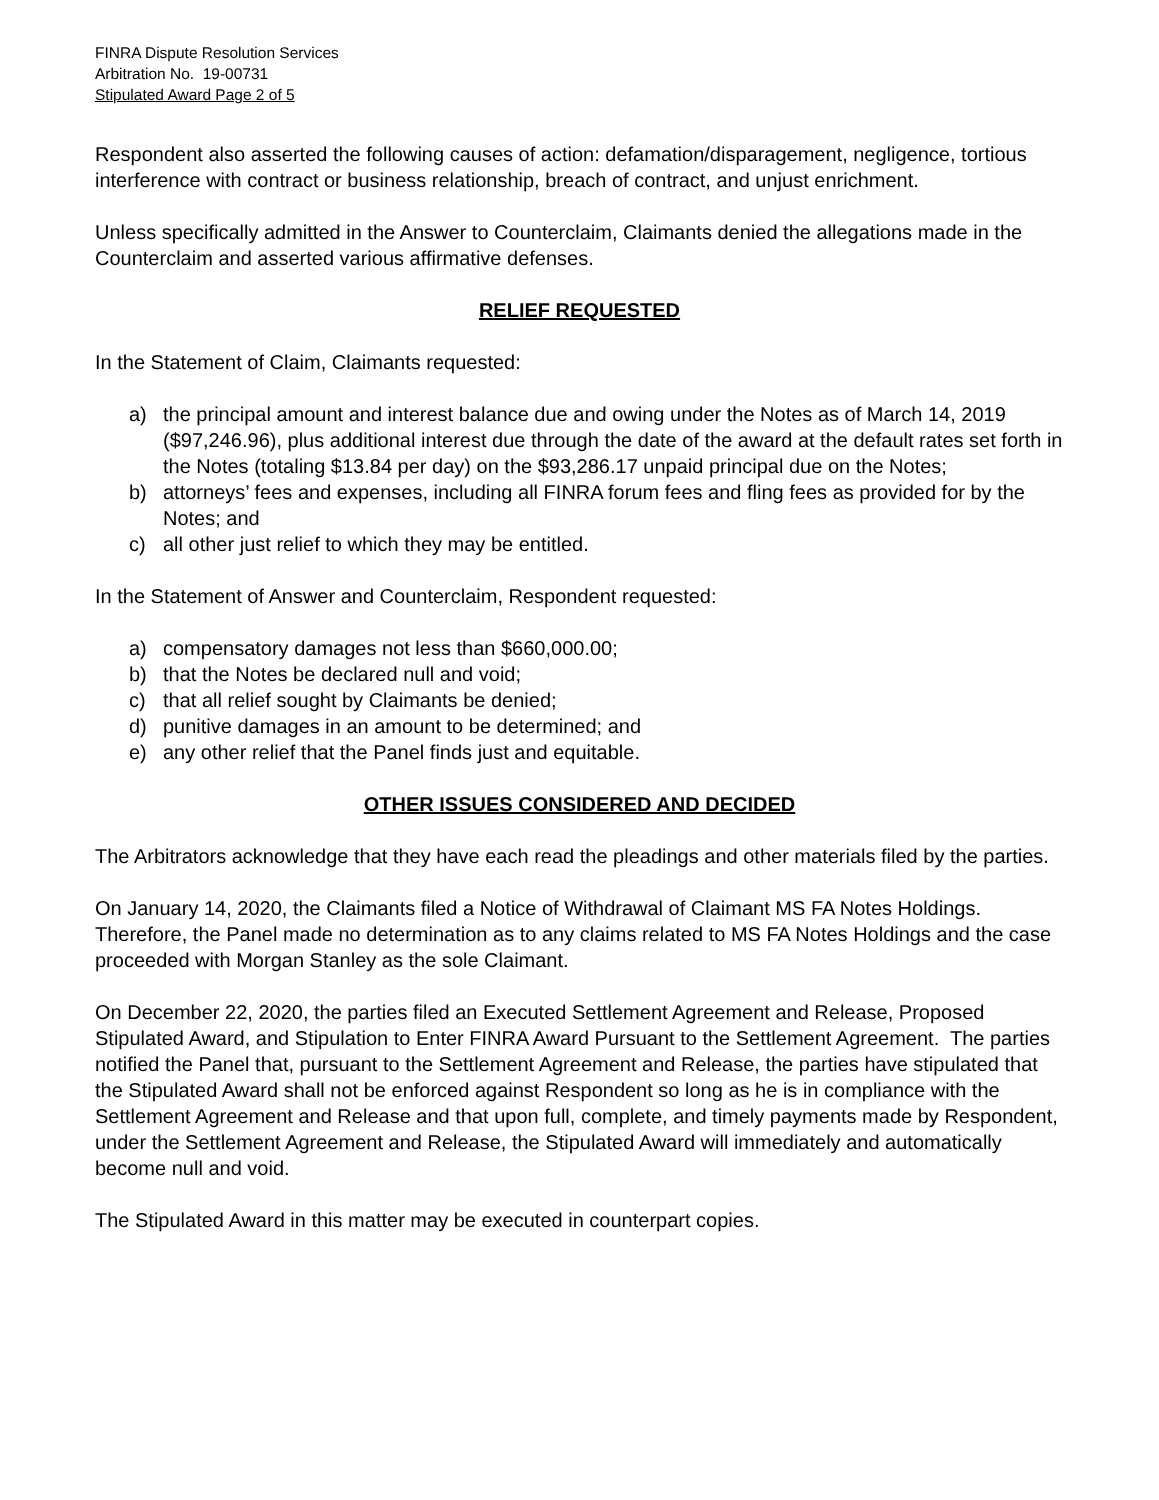FINRA Dispute Resolution Services
Arbitration No. 19-00731
Stipulated Award Page 2 of 5
Respondent also asserted the following causes of action: defamation/disparagement, negligence, tortious interference with contract or business relationship, breach of contract, and unjust enrichment.
Unless specifically admitted in the Answer to Counterclaim, Claimants denied the allegations made in the Counterclaim and asserted various affirmative defenses.
RELIEF REQUESTED
In the Statement of Claim, Claimants requested:
a) the principal amount and interest balance due and owing under the Notes as of March 14, 2019 ($97,246.96), plus additional interest due through the date of the award at the default rates set forth in the Notes (totaling $13.84 per day) on the $93,286.17 unpaid principal due on the Notes;
b) attorneys’ fees and expenses, including all FINRA forum fees and fling fees as provided for by the Notes; and
c) all other just relief to which they may be entitled.
In the Statement of Answer and Counterclaim, Respondent requested:
a) compensatory damages not less than $660,000.00;
b) that the Notes be declared null and void;
c) that all relief sought by Claimants be denied;
d) punitive damages in an amount to be determined; and
e) any other relief that the Panel finds just and equitable.
OTHER ISSUES CONSIDERED AND DECIDED
The Arbitrators acknowledge that they have each read the pleadings and other materials filed by the parties.
On January 14, 2020, the Claimants filed a Notice of Withdrawal of Claimant MS FA Notes Holdings. Therefore, the Panel made no determination as to any claims related to MS FA Notes Holdings and the case proceeded with Morgan Stanley as the sole Claimant.
On December 22, 2020, the parties filed an Executed Settlement Agreement and Release, Proposed Stipulated Award, and Stipulation to Enter FINRA Award Pursuant to the Settlement Agreement. The parties notified the Panel that, pursuant to the Settlement Agreement and Release, the parties have stipulated that the Stipulated Award shall not be enforced against Respondent so long as he is in compliance with the Settlement Agreement and Release and that upon full, complete, and timely payments made by Respondent, under the Settlement Agreement and Release, the Stipulated Award will immediately and automatically become null and void.
The Stipulated Award in this matter may be executed in counterpart copies.